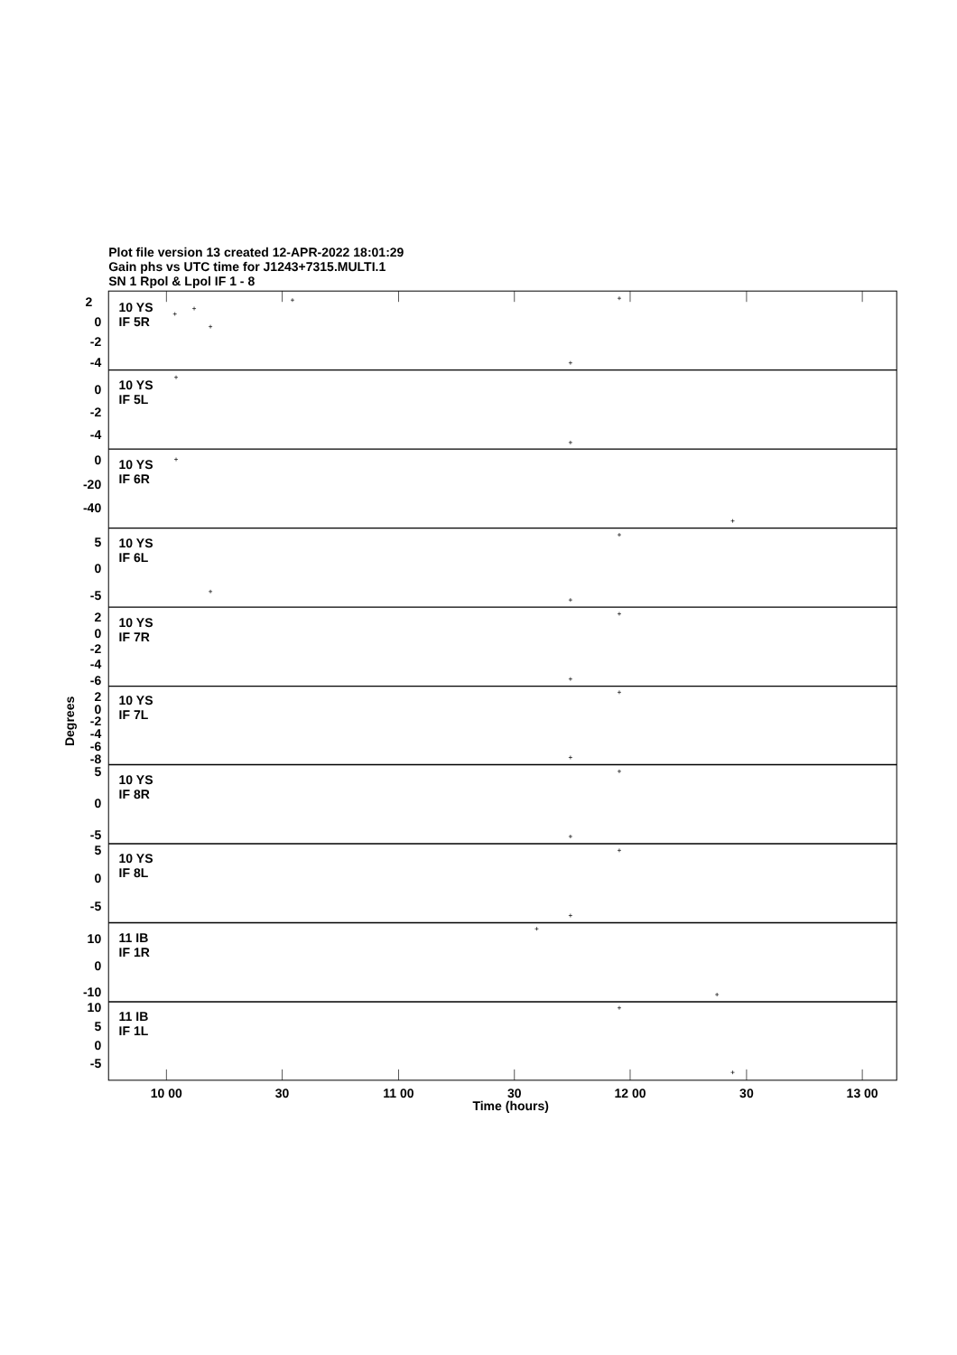Plot file version 13 created 12-APR-2022 18:01:29
Gain phs vs UTC time for J1243+7315.MULTI.1
SN 1 Rpol & Lpol IF 1 - 8
10 YS
IF 5R
2
0
-2
-4
10 YS
IF 5L
0
-2
-4
10 YS
IF 6R
0
-20
-40
10 YS
IF 6L
5
0
-5
10 YS
IF 7R
2
0
-2
-4
-6
10 YS
IF 7L
2
0
-2
-4
-6
-8
10 YS
IF 8R
5
0
-5
10 YS
IF 8L
5
0
-5
11 IB
IF 1R
10
0
-10
11 IB
IF 1L
10
5
0
-5
Degrees
10 00
30
11 00
30
12 00
30
13 00
Time (hours)